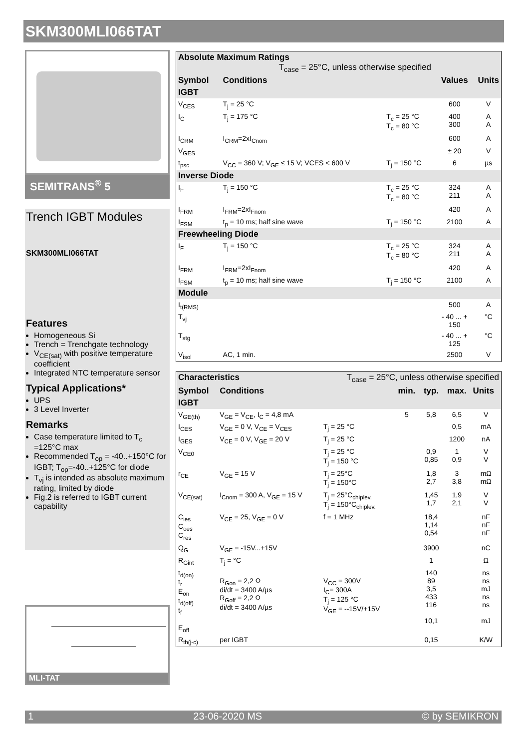SKM300MLI066TAT
SEMITRANS<sup>®</sup> 5
Trench IGBT Modules
SKM300MLI066TAT
Features
Homogeneous Si
Trench = Trenchgate technology
V<sub>CE(sat)</sub> with positive temperature coefficient
Integrated NTC temperature sensor
Typical Applications*
UPS
3 Level Inverter
Remarks
Case temperature limited to T<sub>c</sub> =125°C max
Recommended T<sub>op</sub> = -40..+150°C for IGBT; T<sub>op</sub>=-40..+125°C for diode
T<sub>vj</sub> is intended as absolute maximum rating, limited by diode
Fig.2 is referred to IGBT current capability
MLI-TAT
| Absolute Maximum Ratings T<sub>case</sub> = 25°C, unless otherwise specified | | | | |
| --- | --- | --- | --- | --- |
| Symbol | Conditions | | Values | Units |
| IGBT | | | | |
| V<sub>CES</sub> | T<sub>j</sub> = 25 °C | | 600 | V |
| I<sub>C</sub> | T<sub>j</sub> = 175 °C | T<sub>c</sub> = 25 °C T<sub>c</sub> = 80 °C | 400 300 | A A |
| I<sub>CRM</sub> | I<sub>CRM</sub>=2xI<sub>Cnom</sub> | | 600 | A |
| V<sub>GES</sub> | | | ± 20 | V |
| t<sub>psc</sub> | V<sub>CC</sub> = 360 V; V<sub>GE</sub> ≤ 15 V; VCES < 600 V | T<sub>j</sub> = 150 °C | 6 | µs |
| Inverse Diode | | | | |
| I<sub>F</sub> | T<sub>j</sub> = 150 °C | T<sub>c</sub> = 25 °C T<sub>c</sub> = 80 °C | 324 211 | A A |
| I<sub>FRM</sub> | I<sub>FRM</sub>=2xI<sub>Fnom</sub> | | 420 | A |
| I<sub>FSM</sub> | t<sub>p</sub> = 10 ms; half sine wave | T<sub>j</sub> = 150 °C | 2100 | A |
| Freewheeling Diode | | | | |
| I<sub>F</sub> | T<sub>j</sub> = 150 °C | T<sub>c</sub> = 25 °C T<sub>c</sub> = 80 °C | 324 211 | A A |
| I<sub>FRM</sub> | I<sub>FRM</sub>=2xI<sub>Fnom</sub> | | 420 | A |
| I<sub>FSM</sub> | t<sub>p</sub> = 10 ms; half sine wave | T<sub>j</sub> = 150 °C | 2100 | A |
| Module | | | | |
| I<sub>t(RMS)</sub> | | | 500 | A |
| T<sub>vj</sub> | | | - 40 ... + 150 | °C |
| T<sub>stg</sub> | | | - 40 ... + 125 | °C |
| V<sub>isol</sub> | AC, 1 min. | | 2500 | V |
| Characteristics T<sub>case</sub> = 25°C, unless otherwise specified | | | | | | |
| --- | --- | --- | --- | --- | --- | --- |
| Symbol | Conditions | | min. | typ. | max. | Units |
| IGBT | | | | | | |
| V<sub>GE(th)</sub> | V<sub>GE</sub> = V<sub>CE</sub>, I<sub>C</sub> = 4,8 mA | | 5 | 5,8 | 6,5 | V |
| I<sub>CES</sub> | V<sub>GE</sub> = 0 V, V<sub>CE</sub> = V<sub>CES</sub> | T<sub>j</sub> = 25 °C | | | 0,5 | mA |
| I<sub>GES</sub> | V<sub>CE</sub> = 0 V, V<sub>GE</sub> = 20 V | T<sub>j</sub> = 25 °C | | | 1200 | nA |
| V<sub>CE0</sub> | | T<sub>j</sub> = 25 °C T<sub>j</sub> = 150 °C | | 0,9 0,85 | 1 0,9 | V V |
| r<sub>CE</sub> | V<sub>GE</sub> = 15 V | T<sub>j</sub> = 25°C T<sub>j</sub> = 150°C | | 1,8 2,7 | 3 3,8 | mΩ mΩ |
| V<sub>CE(sat)</sub> | I<sub>Cnom</sub> = 300 A, V<sub>GE</sub> = 15 V | T<sub>j</sub> = 25°C<sub>chiplev.</sub> T<sub>j</sub> = 150°C<sub>chiplev.</sub> | | 1,45 1,7 | 1,9 2,1 | V V |
| C<sub>ies</sub> C<sub>oes</sub> C<sub>res</sub> | V<sub>CE</sub> = 25, V<sub>GE</sub> = 0 V | f = 1 MHz | | 18,4 1,14 0,54 | | nF nF nF |
| Q<sub>G</sub> | V<sub>GE</sub> = -15V...+15V | | | 3900 | | nC |
| R<sub>Gint</sub> | T<sub>j</sub> = °C | | | 1 | | Ω |
| t<sub>d(on)</sub> t<sub>r</sub> E<sub>on</sub> t<sub>d(off)</sub> t<sub>f</sub> E<sub>off</sub> | R<sub>Gon</sub> = 2,2 Ω di/dt = 3400 A/µs R<sub>Goff</sub> = 2,2 Ω di/dt = 3400 A/µs | V<sub>CC</sub> = 300V I<sub>C</sub>= 300A T<sub>j</sub> = 125 °C V<sub>GE</sub> = --15V/+15V | | 140 89 3,5 433 116 10,1 | | ns ns mJ ns ns mJ |
| R<sub>th(j-c)</sub> | per IGBT | | | 0,15 | | K/W |
1 23-06-2020 MS © by SEMIKRON